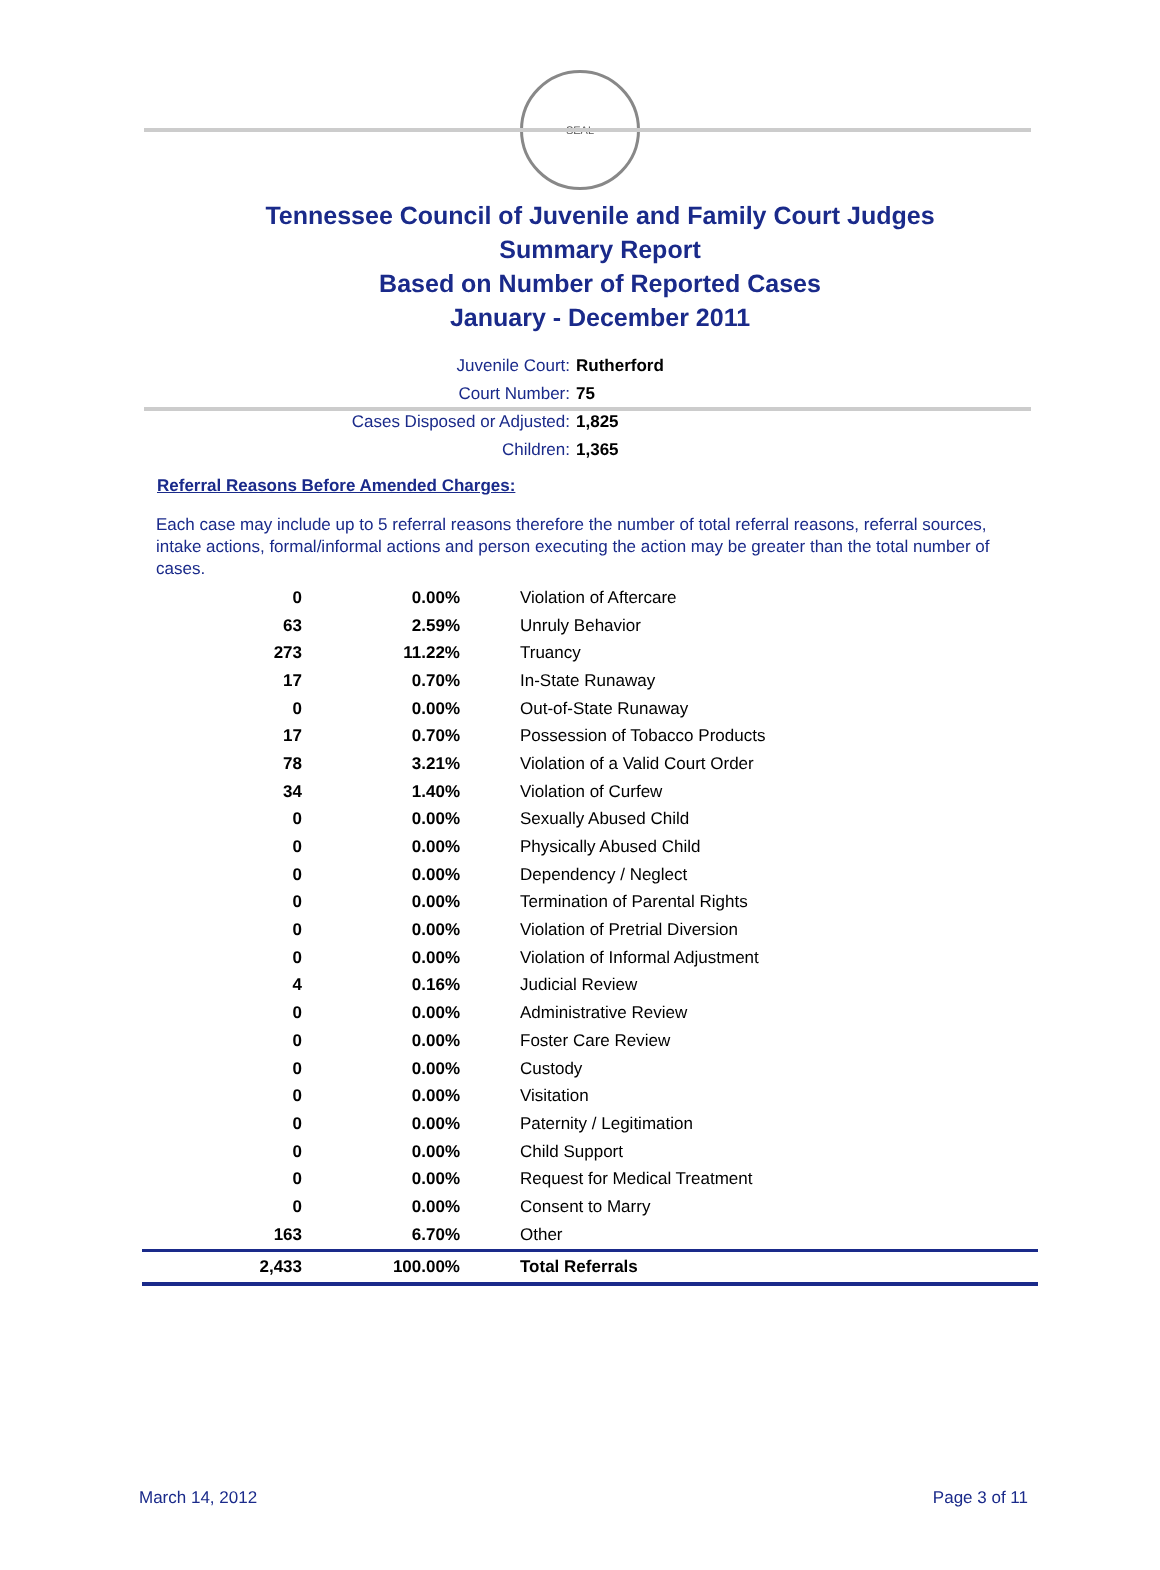SEAL
Tennessee Council of Juvenile and Family Court Judges
Summary Report
Based on Number of Reported Cases
January - December 2011
Juvenile Court: Rutherford
Court Number: 75
Cases Disposed or Adjusted: 1,825
Children: 1,365
Referral Reasons Before Amended Charges:
Each case may include up to 5 referral reasons therefore the number of total referral reasons, referral sources, intake actions, formal/informal actions and person executing the action may be greater than the total number of cases.
| 0 | 0.00% | Violation of Aftercare |
| 63 | 2.59% | Unruly Behavior |
| 273 | 11.22% | Truancy |
| 17 | 0.70% | In-State Runaway |
| 0 | 0.00% | Out-of-State Runaway |
| 17 | 0.70% | Possession of Tobacco Products |
| 78 | 3.21% | Violation of a Valid Court Order |
| 34 | 1.40% | Violation of Curfew |
| 0 | 0.00% | Sexually Abused Child |
| 0 | 0.00% | Physically Abused Child |
| 0 | 0.00% | Dependency / Neglect |
| 0 | 0.00% | Termination of Parental Rights |
| 0 | 0.00% | Violation of Pretrial Diversion |
| 0 | 0.00% | Violation of Informal Adjustment |
| 4 | 0.16% | Judicial Review |
| 0 | 0.00% | Administrative Review |
| 0 | 0.00% | Foster Care Review |
| 0 | 0.00% | Custody |
| 0 | 0.00% | Visitation |
| 0 | 0.00% | Paternity / Legitimation |
| 0 | 0.00% | Child Support |
| 0 | 0.00% | Request for Medical Treatment |
| 0 | 0.00% | Consent to Marry |
| 163 | 6.70% | Other |
| 2,433 | 100.00% | Total Referrals |
March 14, 2012 Page 3 of 11